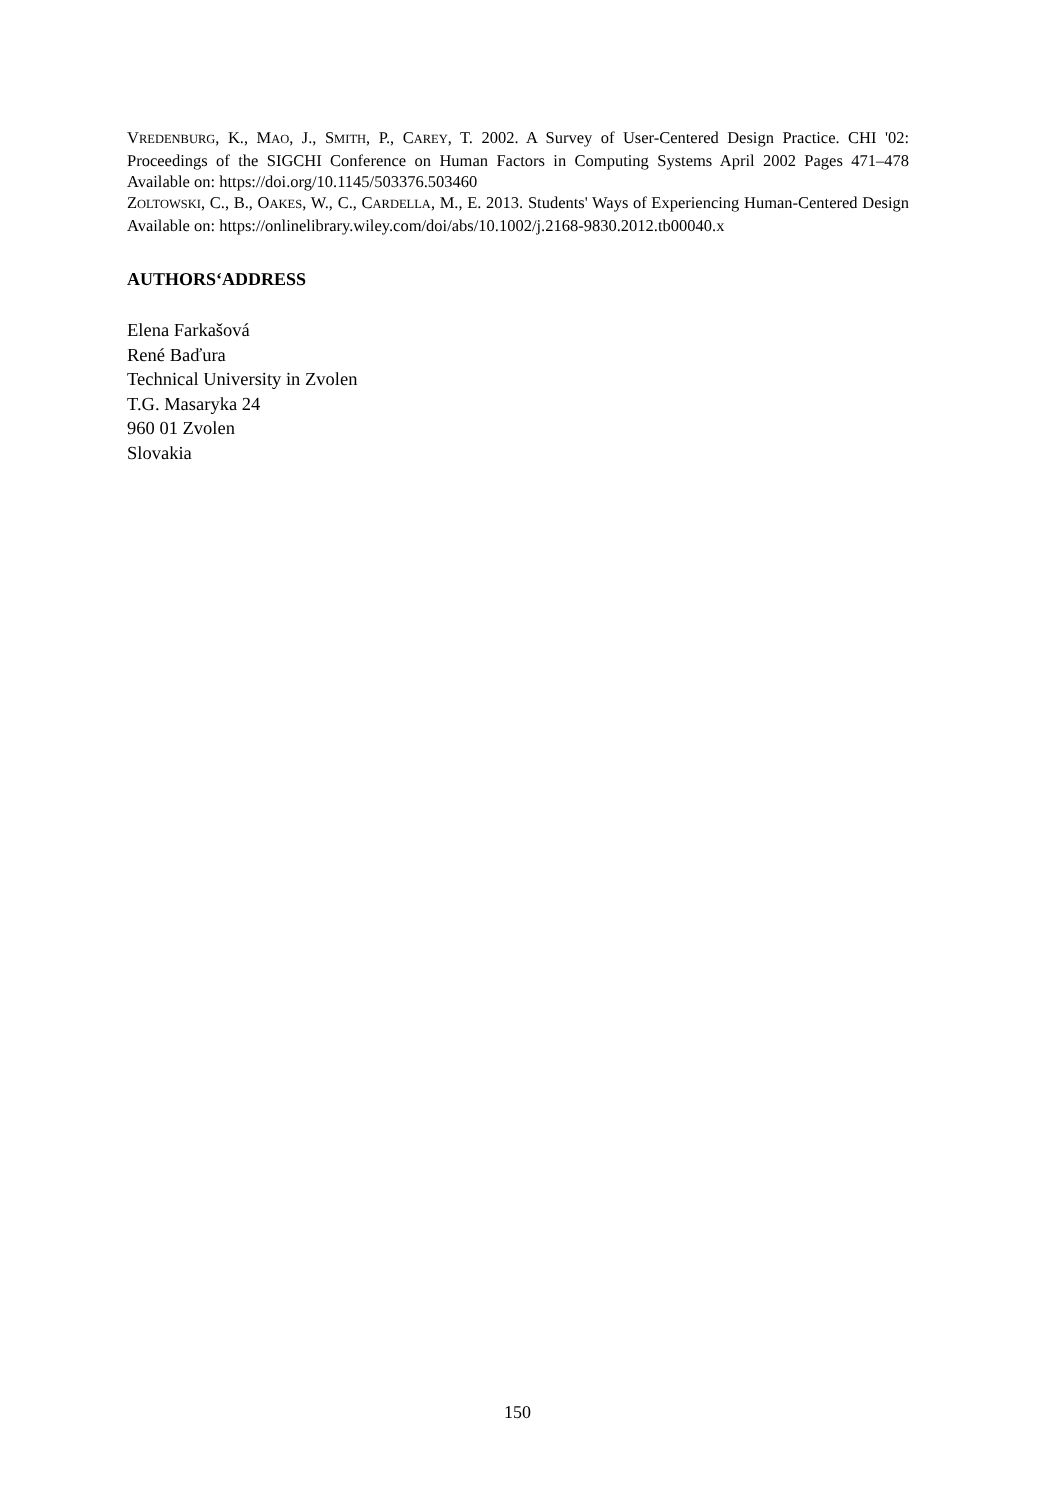VREDENBURG, K., MAO, J., SMITH, P., CAREY, T. 2002. A Survey of User-Centered Design Practice. CHI '02: Proceedings of the SIGCHI Conference on Human Factors in Computing Systems April 2002 Pages 471–478 Available on: https://doi.org/10.1145/503376.503460
ZOLTOWSKI, C., B., OAKES, W., C., CARDELLA, M., E. 2013. Students' Ways of Experiencing Human-Centered Design Available on: https://onlinelibrary.wiley.com/doi/abs/10.1002/j.2168-9830.2012.tb00040.x
AUTHORS‘ADDRESS
Elena Farkašová
René Baďura
Technical University in Zvolen
T.G. Masaryka 24
960 01 Zvolen
Slovakia
150